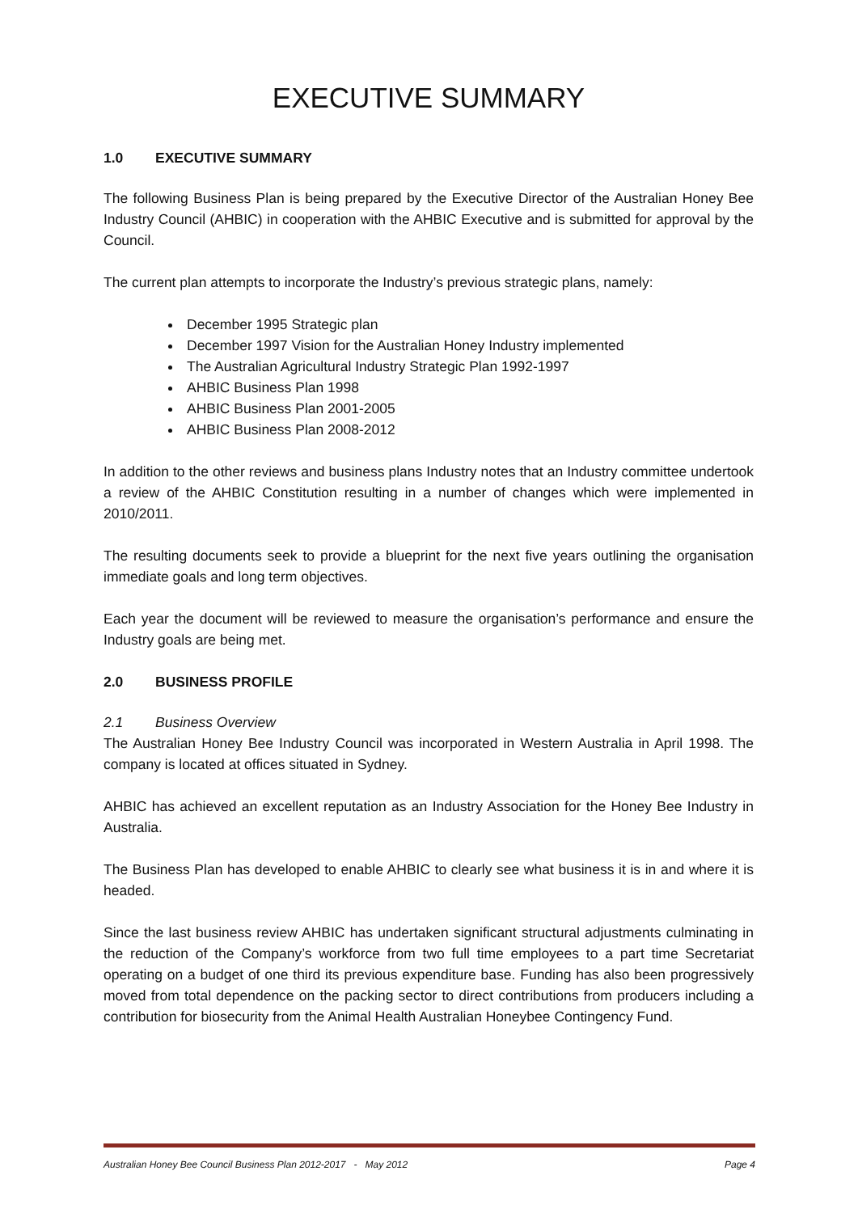EXECUTIVE SUMMARY
1.0 EXECUTIVE SUMMARY
The following Business Plan is being prepared by the Executive Director of the Australian Honey Bee Industry Council (AHBIC) in cooperation with the AHBIC Executive and is submitted for approval by the Council.
The current plan attempts to incorporate the Industry’s previous strategic plans, namely:
December 1995 Strategic plan
December 1997 Vision for the Australian Honey Industry implemented
The Australian Agricultural Industry Strategic Plan 1992-1997
AHBIC Business Plan 1998
AHBIC Business Plan 2001-2005
AHBIC Business Plan 2008-2012
In addition to the other reviews and business plans Industry notes that an Industry committee undertook a review of the AHBIC Constitution resulting in a number of changes which were implemented in 2010/2011.
The resulting documents seek to provide a blueprint for the next five years outlining the organisation immediate goals and long term objectives.
Each year the document will be reviewed to measure the organisation’s performance and ensure the Industry goals are being met.
2.0 BUSINESS PROFILE
2.1 Business Overview
The Australian Honey Bee Industry Council was incorporated in Western Australia in April 1998. The company is located at offices situated in Sydney.
AHBIC has achieved an excellent reputation as an Industry Association for the Honey Bee Industry in Australia.
The Business Plan has developed to enable AHBIC to clearly see what business it is in and where it is headed.
Since the last business review AHBIC has undertaken significant structural adjustments culminating in the reduction of the Company’s workforce from two full time employees to a part time Secretariat operating on a budget of one third its previous expenditure base. Funding has also been progressively moved from total dependence on the packing sector to direct contributions from producers including a contribution for biosecurity from the Animal Health Australian Honeybee Contingency Fund.
Australian Honey Bee Council Business Plan 2012-2017 - May 2012 Page 4